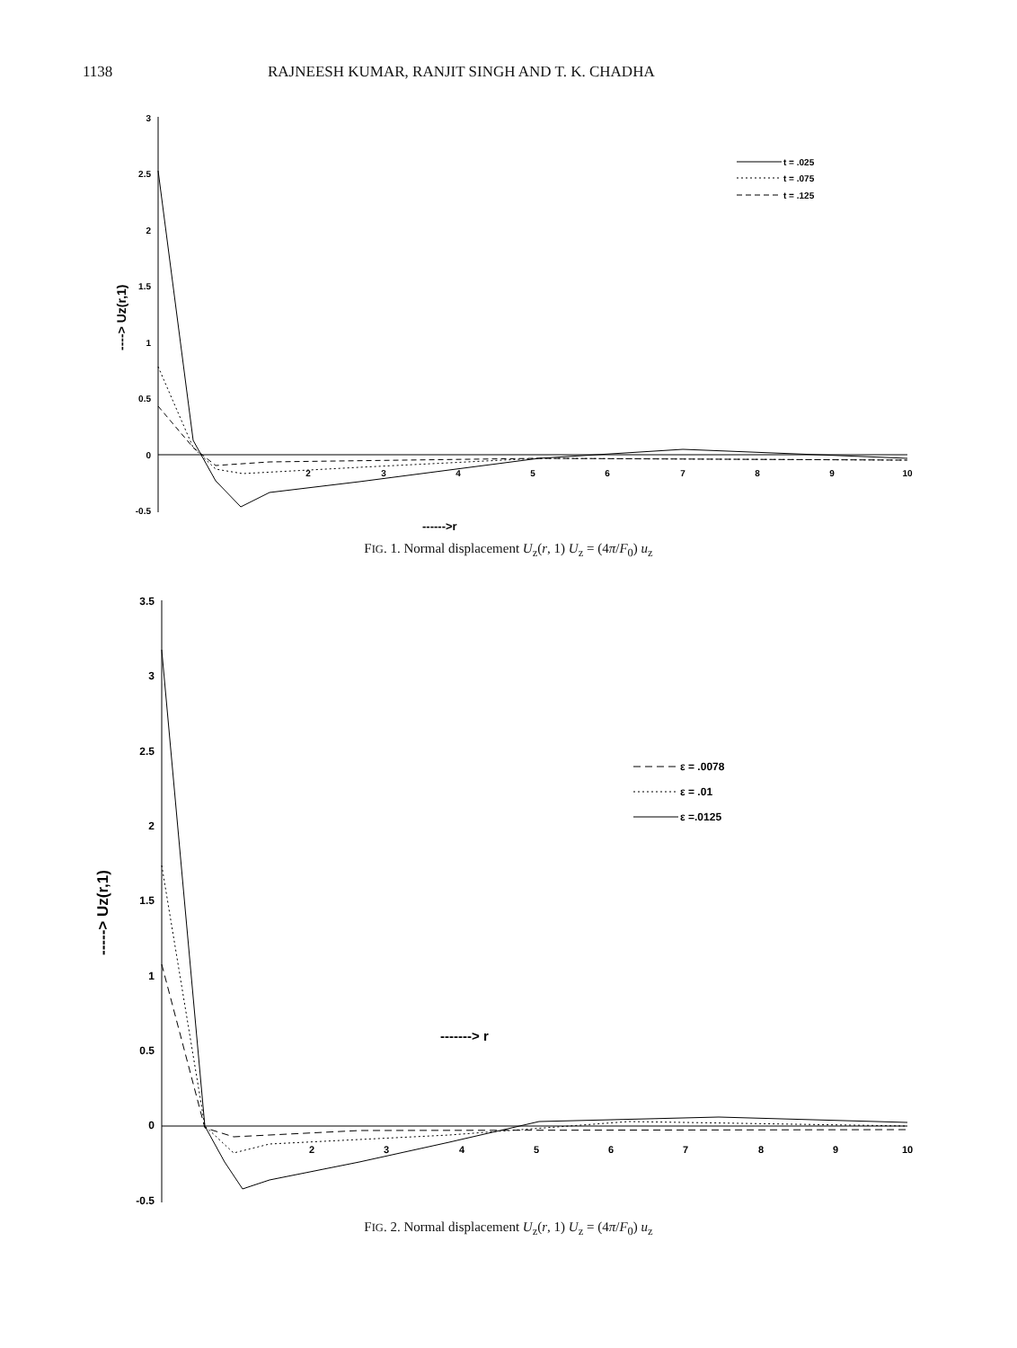1138 RAJNEESH KUMAR, RANJIT SINGH AND T. K. CHADHA
3
2.5
2
1.5
1
0.5
0
-0.5
2
3
4
5
6
7
8
9
10
------>r
----> Uz(r,1)
t = .025
t = .075
t = .125
FIG. 1. Normal displacement U<sub>z</sub>(r, 1) U<sub>z</sub> = (4π/F<sub>0</sub>) u<sub>z</sub>
3.5
3
2.5
2
1.5
1
0.5
0
-0.5
2
3
4
5
6
7
8
9
10
-------> r
-----> Uz(r,1)
ε = .0078
ε = .01
ε =.0125
FIG. 2. Normal displacement U<sub>z</sub>(r, 1) U<sub>z</sub> = (4π/F<sub>0</sub>) u<sub>z</sub>